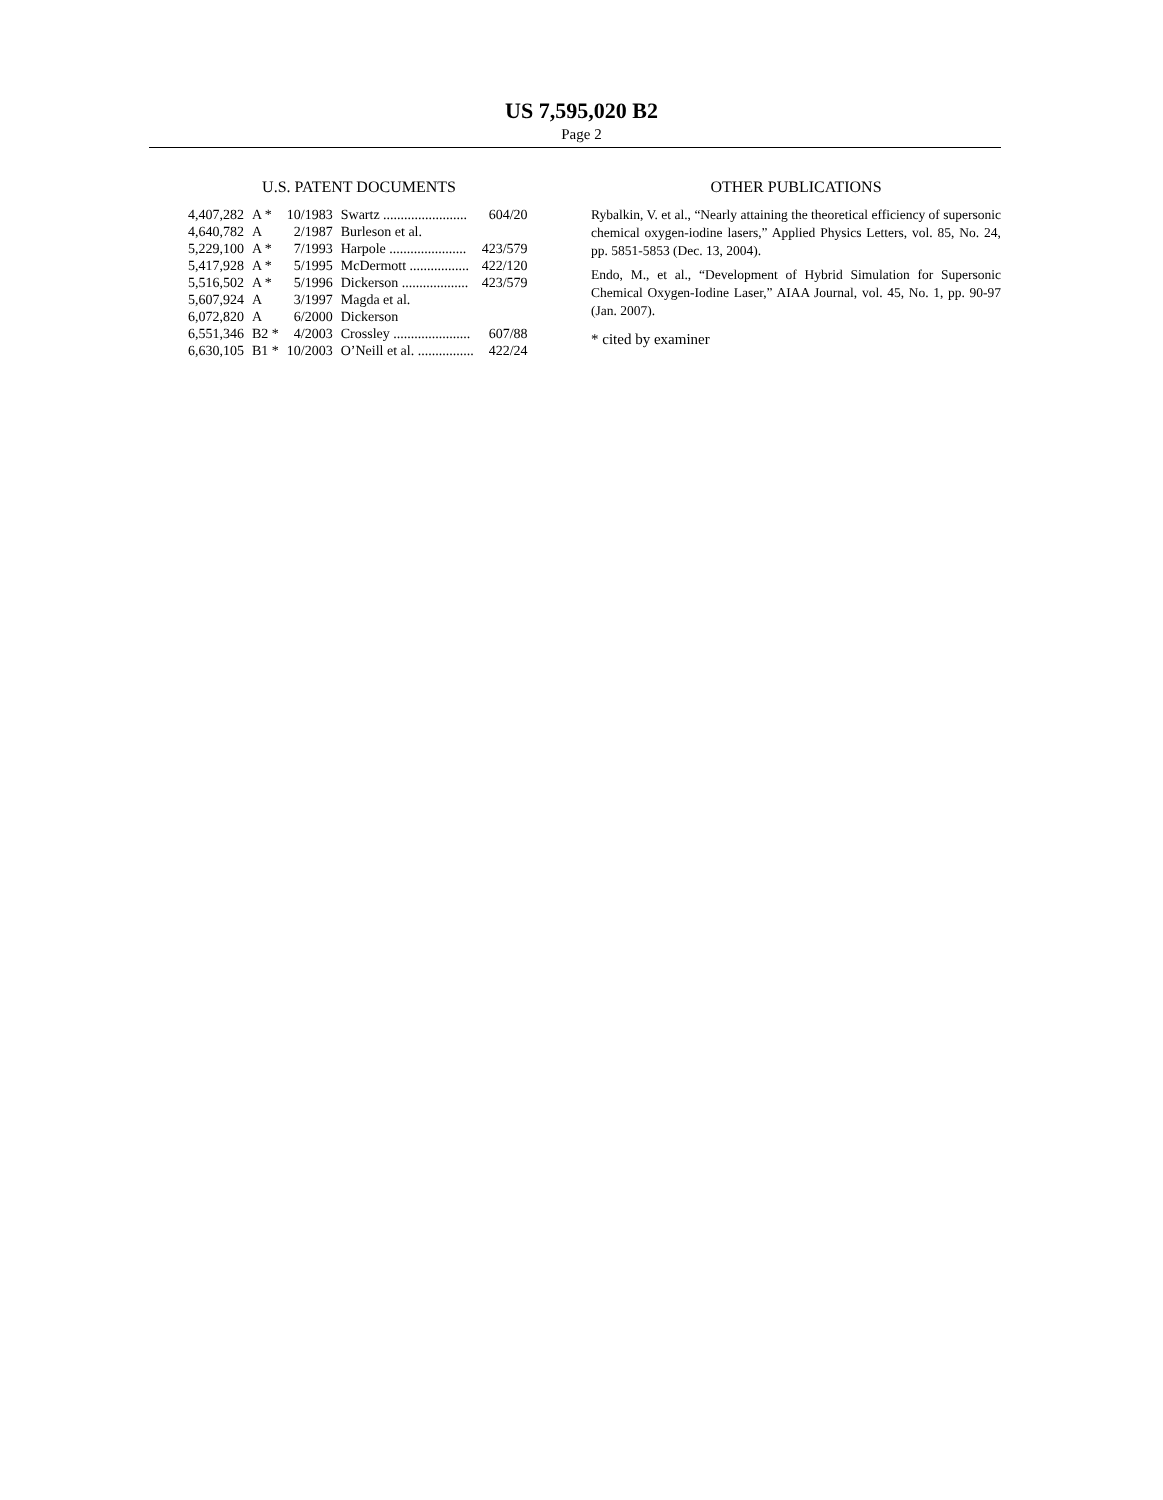US 7,595,020 B2
Page 2
U.S. PATENT DOCUMENTS
| 4,407,282 | A * | 10/1983 | Swartz ........................ | 604/20 |
| 4,640,782 | A | 2/1987 | Burleson et al. | |
| 5,229,100 | A * | 7/1993 | Harpole ...................... | 423/579 |
| 5,417,928 | A * | 5/1995 | McDermott ................. | 422/120 |
| 5,516,502 | A * | 5/1996 | Dickerson ................... | 423/579 |
| 5,607,924 | A | 3/1997 | Magda et al. | |
| 6,072,820 | A | 6/2000 | Dickerson | |
| 6,551,346 | B2 * | 4/2003 | Crossley ...................... | 607/88 |
| 6,630,105 | B1 * | 10/2003 | O’Neill et al. ................ | 422/24 |
OTHER PUBLICATIONS
Rybalkin, V. et al., “Nearly attaining the theoretical efficiency of supersonic chemical oxygen-iodine lasers,” Applied Physics Letters, vol. 85, No. 24, pp. 5851-5853 (Dec. 13, 2004).
Endo, M., et al., “Development of Hybrid Simulation for Supersonic Chemical Oxygen-Iodine Laser,” AIAA Journal, vol. 45, No. 1, pp. 90-97 (Jan. 2007).
* cited by examiner